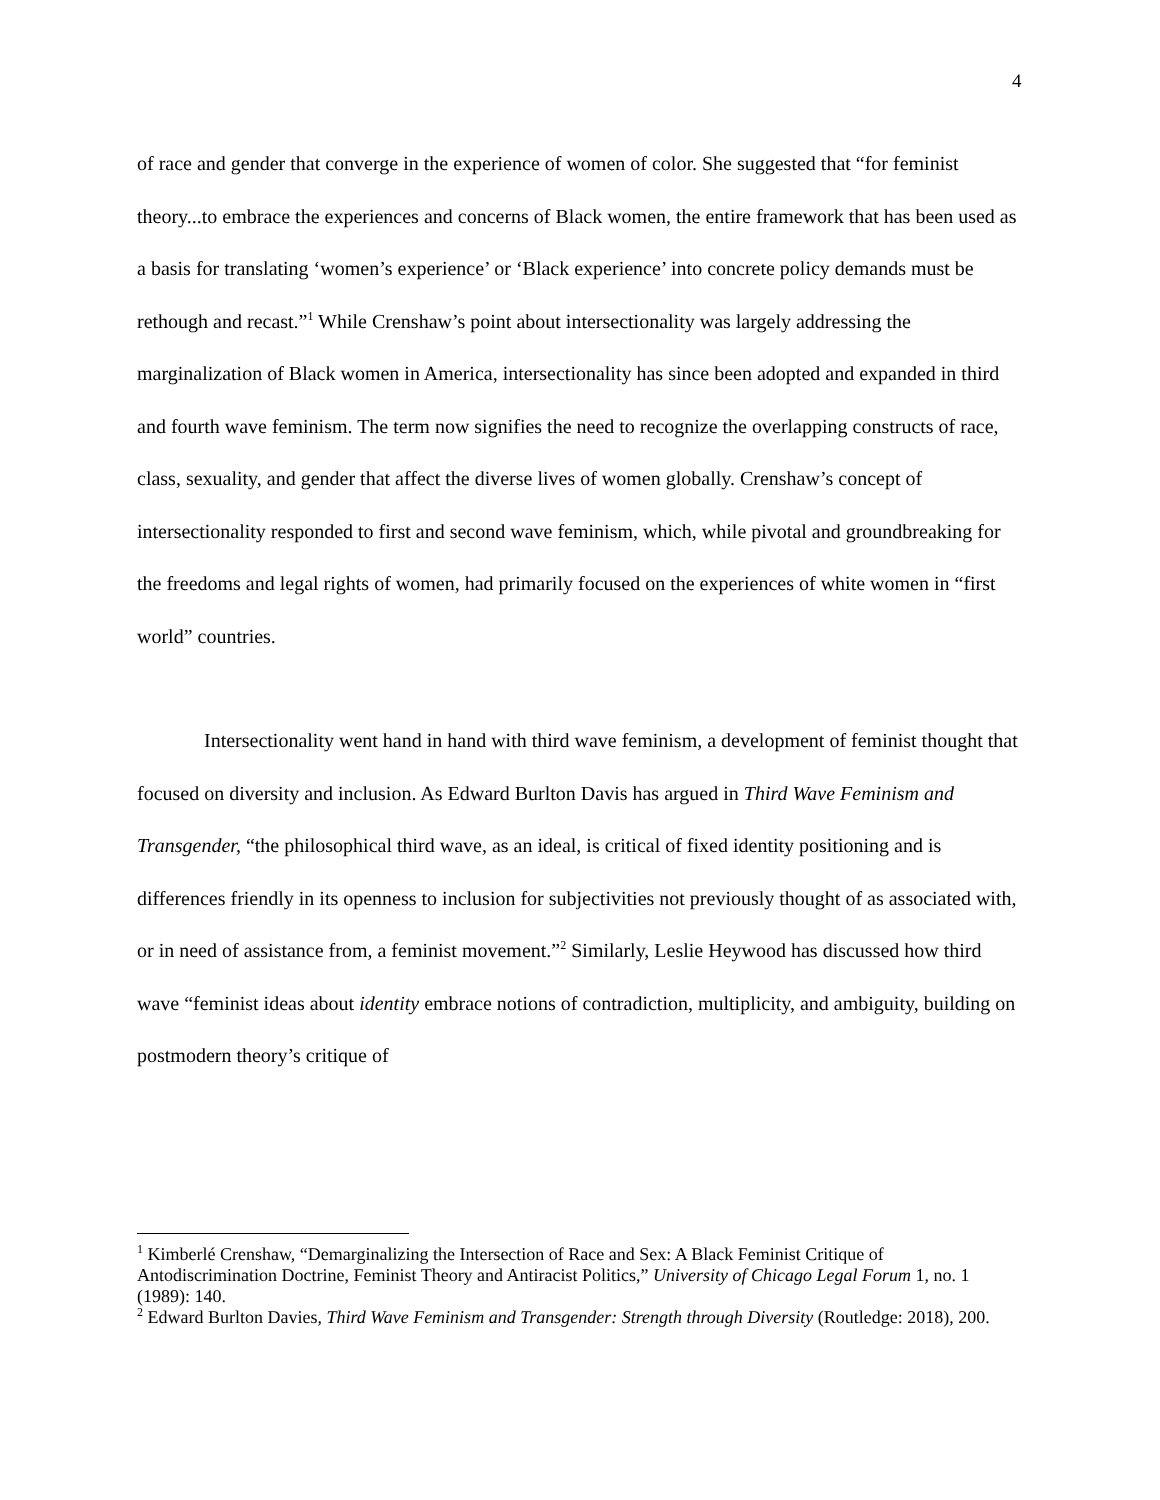4
of race and gender that converge in the experience of women of color. She suggested that “for feminist theory...to embrace the experiences and concerns of Black women, the entire framework that has been used as a basis for translating ‘women’s experience’ or ‘Black experience’ into concrete policy demands must be rethough and recast.”<sup>1</sup> While Crenshaw’s point about intersectionality was largely addressing the marginalization of Black women in America, intersectionality has since been adopted and expanded in third and fourth wave feminism. The term now signifies the need to recognize the overlapping constructs of race, class, sexuality, and gender that affect the diverse lives of women globally. Crenshaw’s concept of intersectionality responded to first and second wave feminism, which, while pivotal and groundbreaking for the freedoms and legal rights of women, had primarily focused on the experiences of white women in “first world” countries.
Intersectionality went hand in hand with third wave feminism, a development of feminist thought that focused on diversity and inclusion. As Edward Burlton Davis has argued in Third Wave Feminism and Transgender, “the philosophical third wave, as an ideal, is critical of fixed identity positioning and is differences friendly in its openness to inclusion for subjectivities not previously thought of as associated with, or in need of assistance from, a feminist movement.”<sup>2</sup> Similarly, Leslie Heywood has discussed how third wave “feminist ideas about identity embrace notions of contradiction, multiplicity, and ambiguity, building on postmodern theory’s critique of
<sup>1</sup> Kimberlé Crenshaw, “Demarginalizing the Intersection of Race and Sex: A Black Feminist Critique of Antodiscrimination Doctrine, Feminist Theory and Antiracist Politics,” University of Chicago Legal Forum 1, no. 1 (1989): 140.
<sup>2</sup> Edward Burlton Davies, Third Wave Feminism and Transgender: Strength through Diversity (Routledge: 2018), 200.